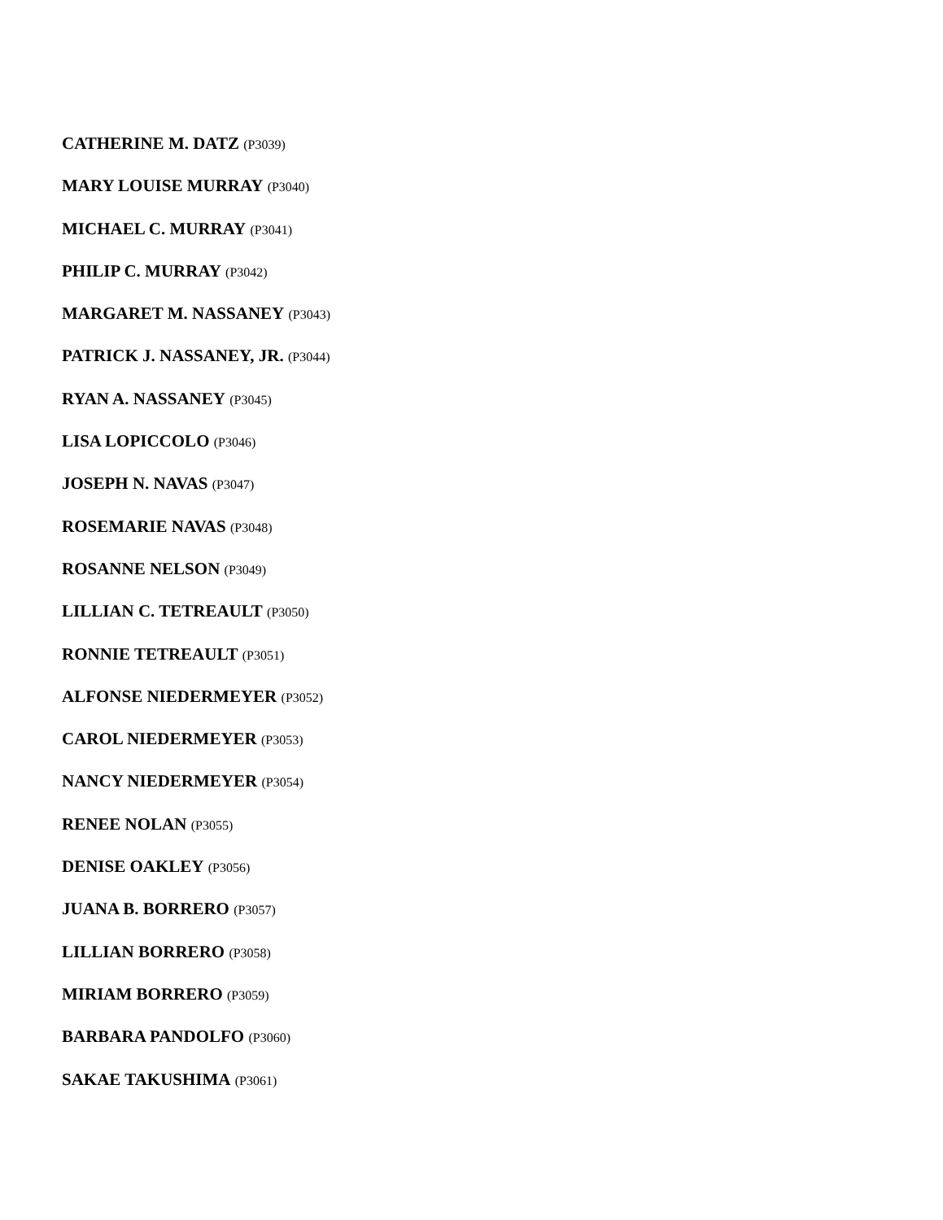CATHERINE M. DATZ (P3039)
MARY LOUISE MURRAY (P3040)
MICHAEL C. MURRAY (P3041)
PHILIP C. MURRAY (P3042)
MARGARET M. NASSANEY (P3043)
PATRICK J. NASSANEY, JR. (P3044)
RYAN A. NASSANEY (P3045)
LISA LOPICCOLO (P3046)
JOSEPH N. NAVAS (P3047)
ROSEMARIE NAVAS (P3048)
ROSANNE NELSON (P3049)
LILLIAN C. TETREAULT (P3050)
RONNIE TETREAULT (P3051)
ALFONSE NIEDERMEYER (P3052)
CAROL NIEDERMEYER (P3053)
NANCY NIEDERMEYER (P3054)
RENEE NOLAN (P3055)
DENISE OAKLEY (P3056)
JUANA B. BORRERO (P3057)
LILLIAN BORRERO (P3058)
MIRIAM BORRERO (P3059)
BARBARA PANDOLFO (P3060)
SAKAE TAKUSHIMA (P3061)